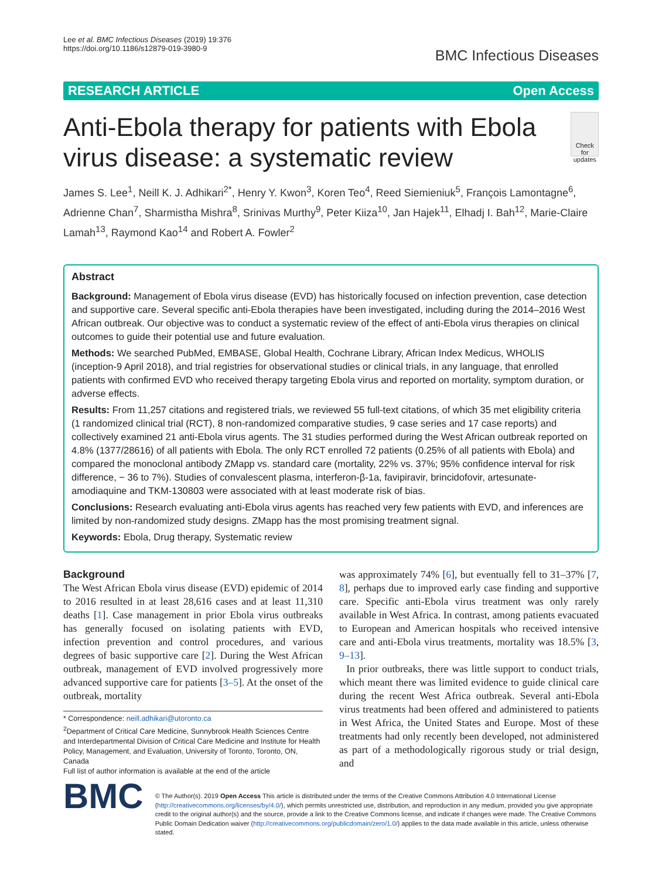Lee et al. BMC Infectious Diseases (2019) 19:376
https://doi.org/10.1186/s12879-019-3980-9
BMC Infectious Diseases
RESEARCH ARTICLE Open Access
Anti-Ebola therapy for patients with Ebola virus disease: a systematic review
Check for updates
James S. Lee<sup>1</sup>, Neill K. J. Adhikari<sup>2*</sup>, Henry Y. Kwon<sup>3</sup>, Koren Teo<sup>4</sup>, Reed Siemieniuk<sup>5</sup>, François Lamontagne<sup>6</sup>, Adrienne Chan<sup>7</sup>, Sharmistha Mishra<sup>8</sup>, Srinivas Murthy<sup>9</sup>, Peter Kiiza<sup>10</sup>, Jan Hajek<sup>11</sup>, Elhadj I. Bah<sup>12</sup>, Marie-Claire Lamah<sup>13</sup>, Raymond Kao<sup>14</sup> and Robert A. Fowler<sup>2</sup>
Abstract
Background: Management of Ebola virus disease (EVD) has historically focused on infection prevention, case detection and supportive care. Several specific anti-Ebola therapies have been investigated, including during the 2014–2016 West African outbreak. Our objective was to conduct a systematic review of the effect of anti-Ebola virus therapies on clinical outcomes to guide their potential use and future evaluation.
Methods: We searched PubMed, EMBASE, Global Health, Cochrane Library, African Index Medicus, WHOLIS (inception-9 April 2018), and trial registries for observational studies or clinical trials, in any language, that enrolled patients with confirmed EVD who received therapy targeting Ebola virus and reported on mortality, symptom duration, or adverse effects.
Results: From 11,257 citations and registered trials, we reviewed 55 full-text citations, of which 35 met eligibility criteria (1 randomized clinical trial (RCT), 8 non-randomized comparative studies, 9 case series and 17 case reports) and collectively examined 21 anti-Ebola virus agents. The 31 studies performed during the West African outbreak reported on 4.8% (1377/28616) of all patients with Ebola. The only RCT enrolled 72 patients (0.25% of all patients with Ebola) and compared the monoclonal antibody ZMapp vs. standard care (mortality, 22% vs. 37%; 95% confidence interval for risk difference, − 36 to 7%). Studies of convalescent plasma, interferon-β-1a, favipiravir, brincidofovir, artesunate-amodiaquine and TKM-130803 were associated with at least moderate risk of bias.
Conclusions: Research evaluating anti-Ebola virus agents has reached very few patients with EVD, and inferences are limited by non-randomized study designs. ZMapp has the most promising treatment signal.
Keywords: Ebola, Drug therapy, Systematic review
Background
The West African Ebola virus disease (EVD) epidemic of 2014 to 2016 resulted in at least 28,616 cases and at least 11,310 deaths [1]. Case management in prior Ebola virus outbreaks has generally focused on isolating patients with EVD, infection prevention and control procedures, and various degrees of basic supportive care [2]. During the West African outbreak, management of EVD involved progressively more advanced supportive care for patients [3–5]. At the onset of the outbreak, mortality
* Correspondence: neill.adhikari@utoronto.ca
<sup>2</sup> Department of Critical Care Medicine, Sunnybrook Health Sciences Centre and Interdepartmental Division of Critical Care Medicine and Institute for Health Policy, Management, and Evaluation, University of Toronto, Toronto, ON, Canada
Full list of author information is available at the end of the article
was approximately 74% [6], but eventually fell to 31–37% [7, 8], perhaps due to improved early case finding and supportive care. Specific anti-Ebola virus treatment was only rarely available in West Africa. In contrast, among patients evacuated to European and American hospitals who received intensive care and anti-Ebola virus treatments, mortality was 18.5% [3, 9–13].
In prior outbreaks, there was little support to conduct trials, which meant there was limited evidence to guide clinical care during the recent West Africa outbreak. Several anti-Ebola virus treatments had been offered and administered to patients in West Africa, the United States and Europe. Most of these treatments had only recently been developed, not administered as part of a methodologically rigorous study or trial design, and
BMC
© The Author(s). 2019 Open Access This article is distributed under the terms of the Creative Commons Attribution 4.0 International License (http://creativecommons.org/licenses/by/4.0/), which permits unrestricted use, distribution, and reproduction in any medium, provided you give appropriate credit to the original author(s) and the source, provide a link to the Creative Commons license, and indicate if changes were made. The Creative Commons Public Domain Dedication waiver (http://creativecommons.org/publicdomain/zero/1.0/) applies to the data made available in this article, unless otherwise stated.